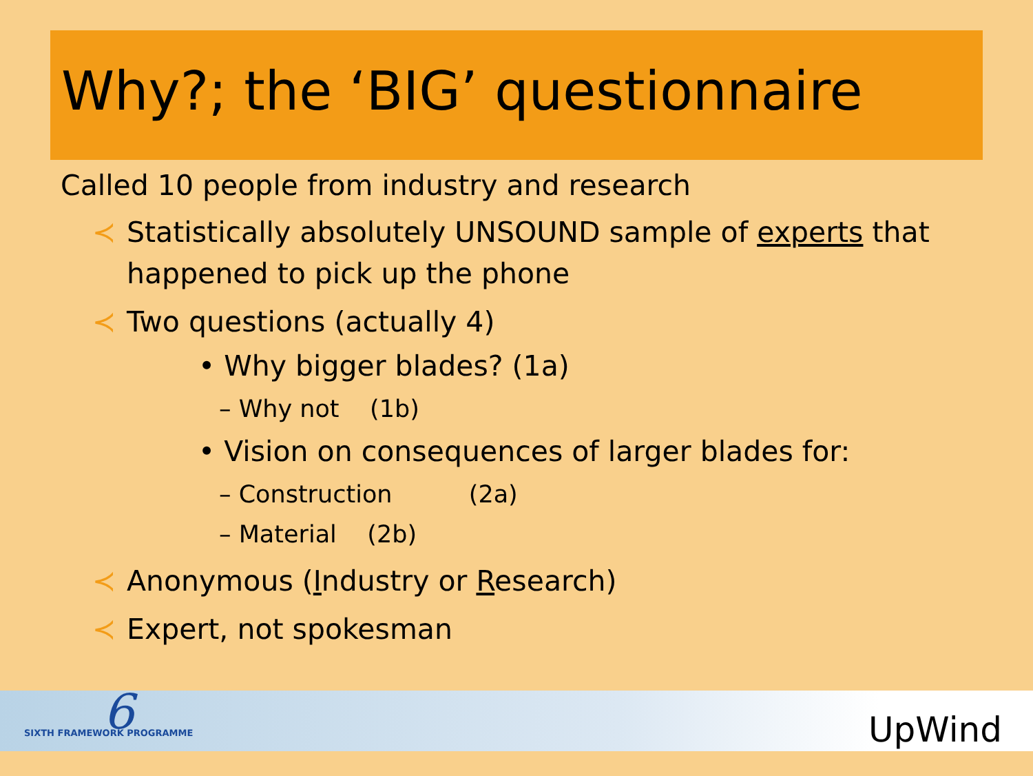Why?; the ‘BIG’ questionnaire
Called 10 people from industry and research
≺ Statistically absolutely UNSOUND sample of experts that happened to pick up the phone
≺ Two questions (actually 4)
• Why bigger blades? (1a)
– Why not (1b)
• Vision on consequences of larger blades for:
– Construction (2a)
– Material (2b)
≺ Anonymous (Industry or Research)
≺ Expert, not spokesman
6
SIXTH FRAMEWORK PROGRAMME UpWind